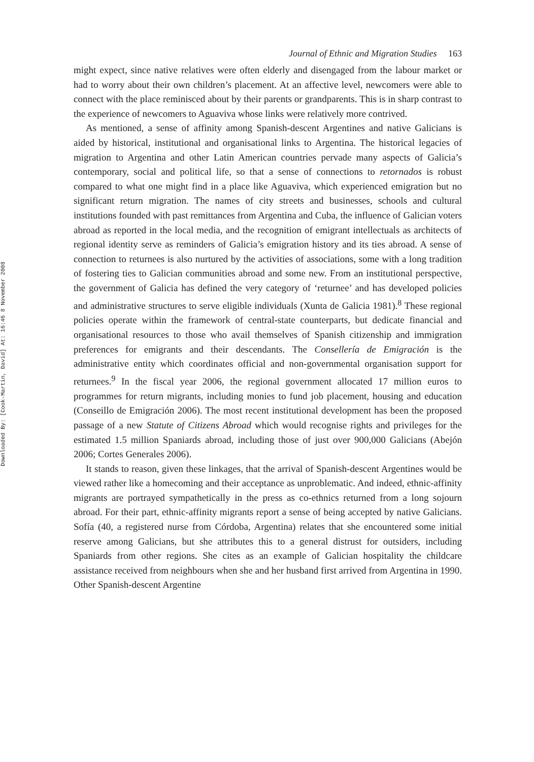Downloaded By: [Cook-Martin, David] At: 16:46 8 November 2008
Journal of Ethnic and Migration Studies 163
might expect, since native relatives were often elderly and disengaged from the labour market or had to worry about their own children’s placement. At an affective level, newcomers were able to connect with the place reminisced about by their parents or grandparents. This is in sharp contrast to the experience of newcomers to Aguaviva whose links were relatively more contrived.
As mentioned, a sense of affinity among Spanish-descent Argentines and native Galicians is aided by historical, institutional and organisational links to Argentina. The historical legacies of migration to Argentina and other Latin American countries pervade many aspects of Galicia’s contemporary, social and political life, so that a sense of connections to retornados is robust compared to what one might find in a place like Aguaviva, which experienced emigration but no significant return migration. The names of city streets and businesses, schools and cultural institutions founded with past remittances from Argentina and Cuba, the influence of Galician voters abroad as reported in the local media, and the recognition of emigrant intellectuals as architects of regional identity serve as reminders of Galicia’s emigration history and its ties abroad. A sense of connection to returnees is also nurtured by the activities of associations, some with a long tradition of fostering ties to Galician communities abroad and some new. From an institutional perspective, the government of Galicia has defined the very category of ‘returnee’ and has developed policies and administrative structures to serve eligible individuals (Xunta de Galicia 1981).<sup>8</sup> These regional policies operate within the framework of central-state counterparts, but dedicate financial and organisational resources to those who avail themselves of Spanish citizenship and immigration preferences for emigrants and their descendants. The Consellería de Emigración is the administrative entity which coordinates official and non-governmental organisation support for returnees.<sup>9</sup> In the fiscal year 2006, the regional government allocated 17 million euros to programmes for return migrants, including monies to fund job placement, housing and education (Conseillo de Emigración 2006). The most recent institutional development has been the proposed passage of a new Statute of Citizens Abroad which would recognise rights and privileges for the estimated 1.5 million Spaniards abroad, including those of just over 900,000 Galicians (Abejón 2006; Cortes Generales 2006).
It stands to reason, given these linkages, that the arrival of Spanish-descent Argentines would be viewed rather like a homecoming and their acceptance as unproblematic. And indeed, ethnic-affinity migrants are portrayed sympathetically in the press as co-ethnics returned from a long sojourn abroad. For their part, ethnic-affinity migrants report a sense of being accepted by native Galicians. Sofía (40, a registered nurse from Córdoba, Argentina) relates that she encountered some initial reserve among Galicians, but she attributes this to a general distrust for outsiders, including Spaniards from other regions. She cites as an example of Galician hospitality the childcare assistance received from neighbours when she and her husband first arrived from Argentina in 1990. Other Spanish-descent Argentine